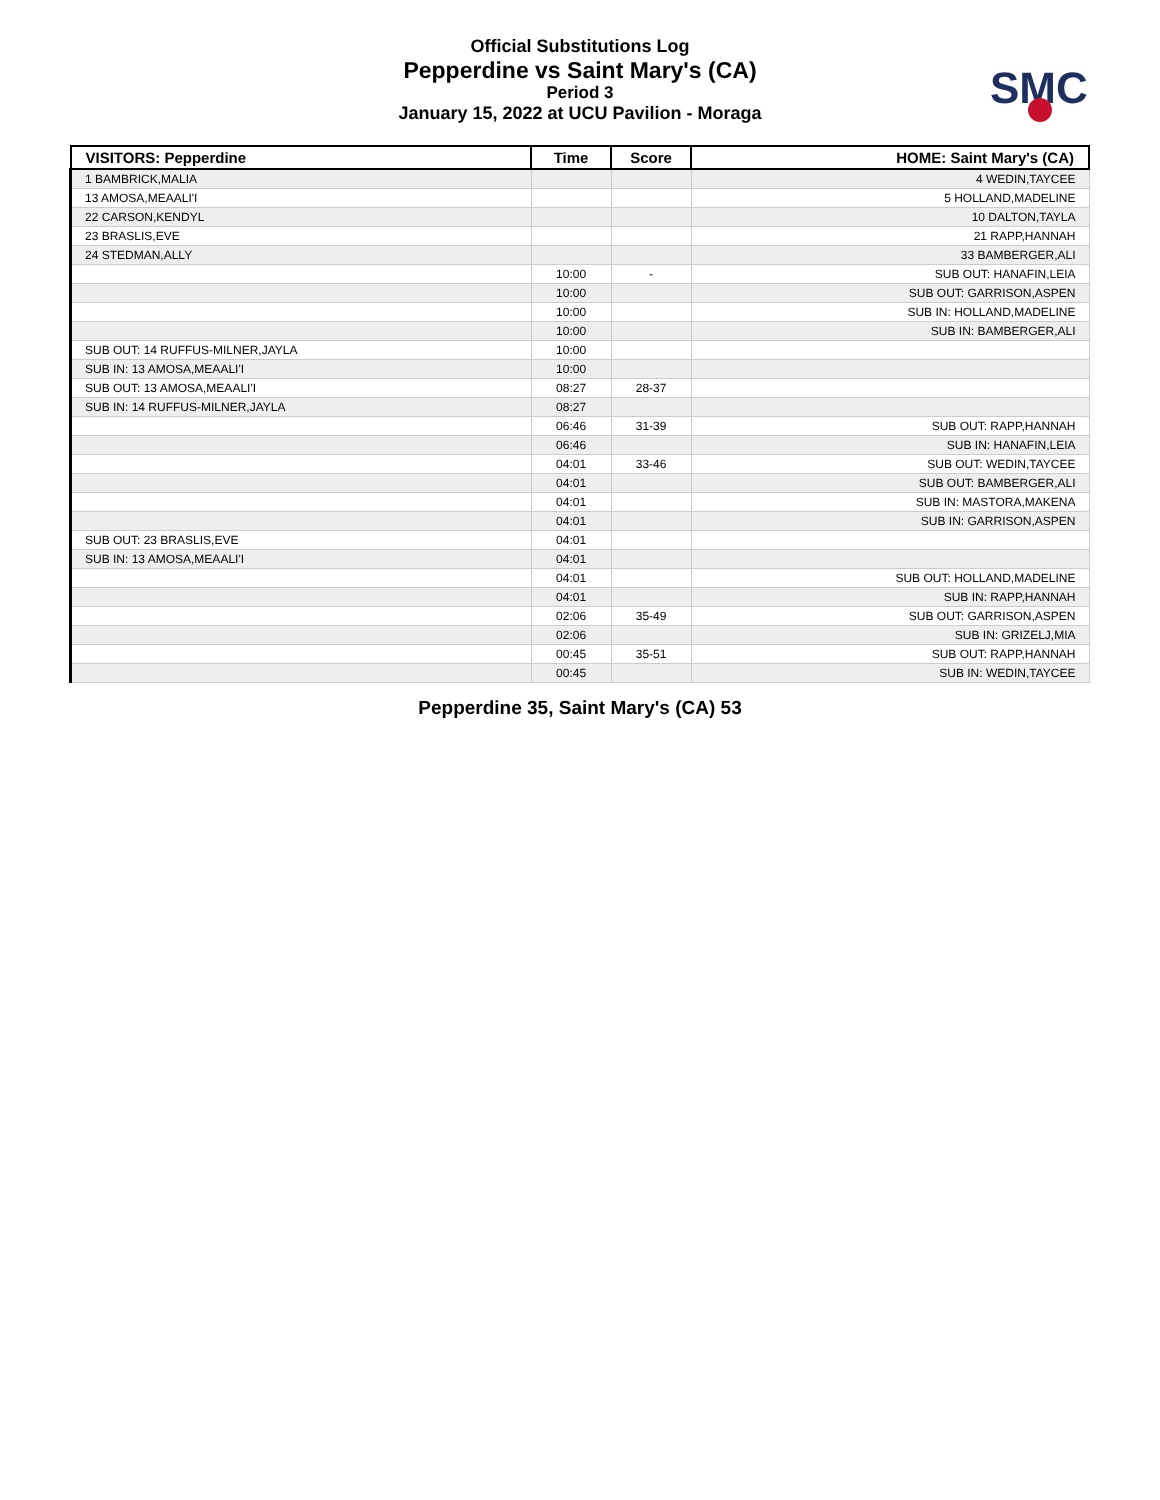SMC
Official Substitutions Log
Pepperdine vs Saint Mary's (CA)
Period 3
January 15, 2022 at UCU Pavilion - Moraga
| VISITORS: Pepperdine | Time | Score | HOME: Saint Mary's (CA) |
| --- | --- | --- | --- |
| 1 BAMBRICK,MALIA | | | 4 WEDIN,TAYCEE |
| 13 AMOSA,MEAALI'I | | | 5 HOLLAND,MADELINE |
| 22 CARSON,KENDYL | | | 10 DALTON,TAYLA |
| 23 BRASLIS,EVE | | | 21 RAPP,HANNAH |
| 24 STEDMAN,ALLY | | | 33 BAMBERGER,ALI |
| | 10:00 | - | SUB OUT: HANAFIN,LEIA |
| | 10:00 | | SUB OUT: GARRISON,ASPEN |
| | 10:00 | | SUB IN: HOLLAND,MADELINE |
| | 10:00 | | SUB IN: BAMBERGER,ALI |
| SUB OUT: 14 RUFFUS-MILNER,JAYLA | 10:00 | | |
| SUB IN: 13 AMOSA,MEAALI'I | 10:00 | | |
| SUB OUT: 13 AMOSA,MEAALI'I | 08:27 | 28-37 | |
| SUB IN: 14 RUFFUS-MILNER,JAYLA | 08:27 | | |
| | 06:46 | 31-39 | SUB OUT: RAPP,HANNAH |
| | 06:46 | | SUB IN: HANAFIN,LEIA |
| | 04:01 | 33-46 | SUB OUT: WEDIN,TAYCEE |
| | 04:01 | | SUB OUT: BAMBERGER,ALI |
| | 04:01 | | SUB IN: MASTORA,MAKENA |
| | 04:01 | | SUB IN: GARRISON,ASPEN |
| SUB OUT: 23 BRASLIS,EVE | 04:01 | | |
| SUB IN: 13 AMOSA,MEAALI'I | 04:01 | | |
| | 04:01 | | SUB OUT: HOLLAND,MADELINE |
| | 04:01 | | SUB IN: RAPP,HANNAH |
| | 02:06 | 35-49 | SUB OUT: GARRISON,ASPEN |
| | 02:06 | | SUB IN: GRIZELJ,MIA |
| | 00:45 | 35-51 | SUB OUT: RAPP,HANNAH |
| | 00:45 | | SUB IN: WEDIN,TAYCEE |
Pepperdine 35, Saint Mary's (CA) 53